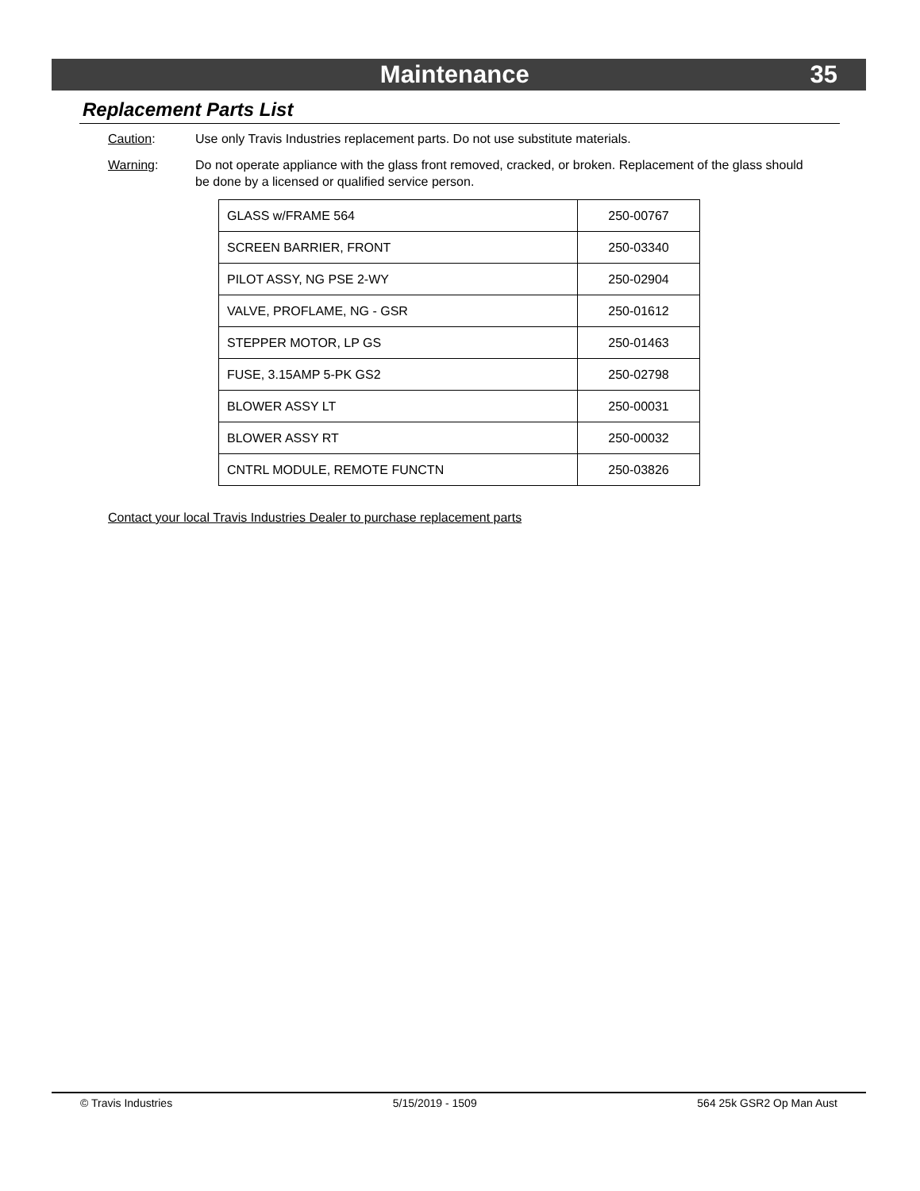Maintenance 35
Replacement Parts List
Caution: Use only Travis Industries replacement parts. Do not use substitute materials.
Warning: Do not operate appliance with the glass front removed, cracked, or broken. Replacement of the glass should be done by a licensed or qualified service person.
| GLASS w/FRAME 564 | 250-00767 |
| SCREEN BARRIER, FRONT | 250-03340 |
| PILOT ASSY, NG PSE 2-WY | 250-02904 |
| VALVE, PROFLAME, NG - GSR | 250-01612 |
| STEPPER MOTOR, LP GS | 250-01463 |
| FUSE, 3.15AMP 5-PK GS2 | 250-02798 |
| BLOWER ASSY LT | 250-00031 |
| BLOWER ASSY RT | 250-00032 |
| CNTRL MODULE, REMOTE FUNCTN | 250-03826 |
Contact your local Travis Industries Dealer to purchase replacement parts
© Travis Industries 5/15/2019 - 1509 564 25k GSR2 Op Man Aust